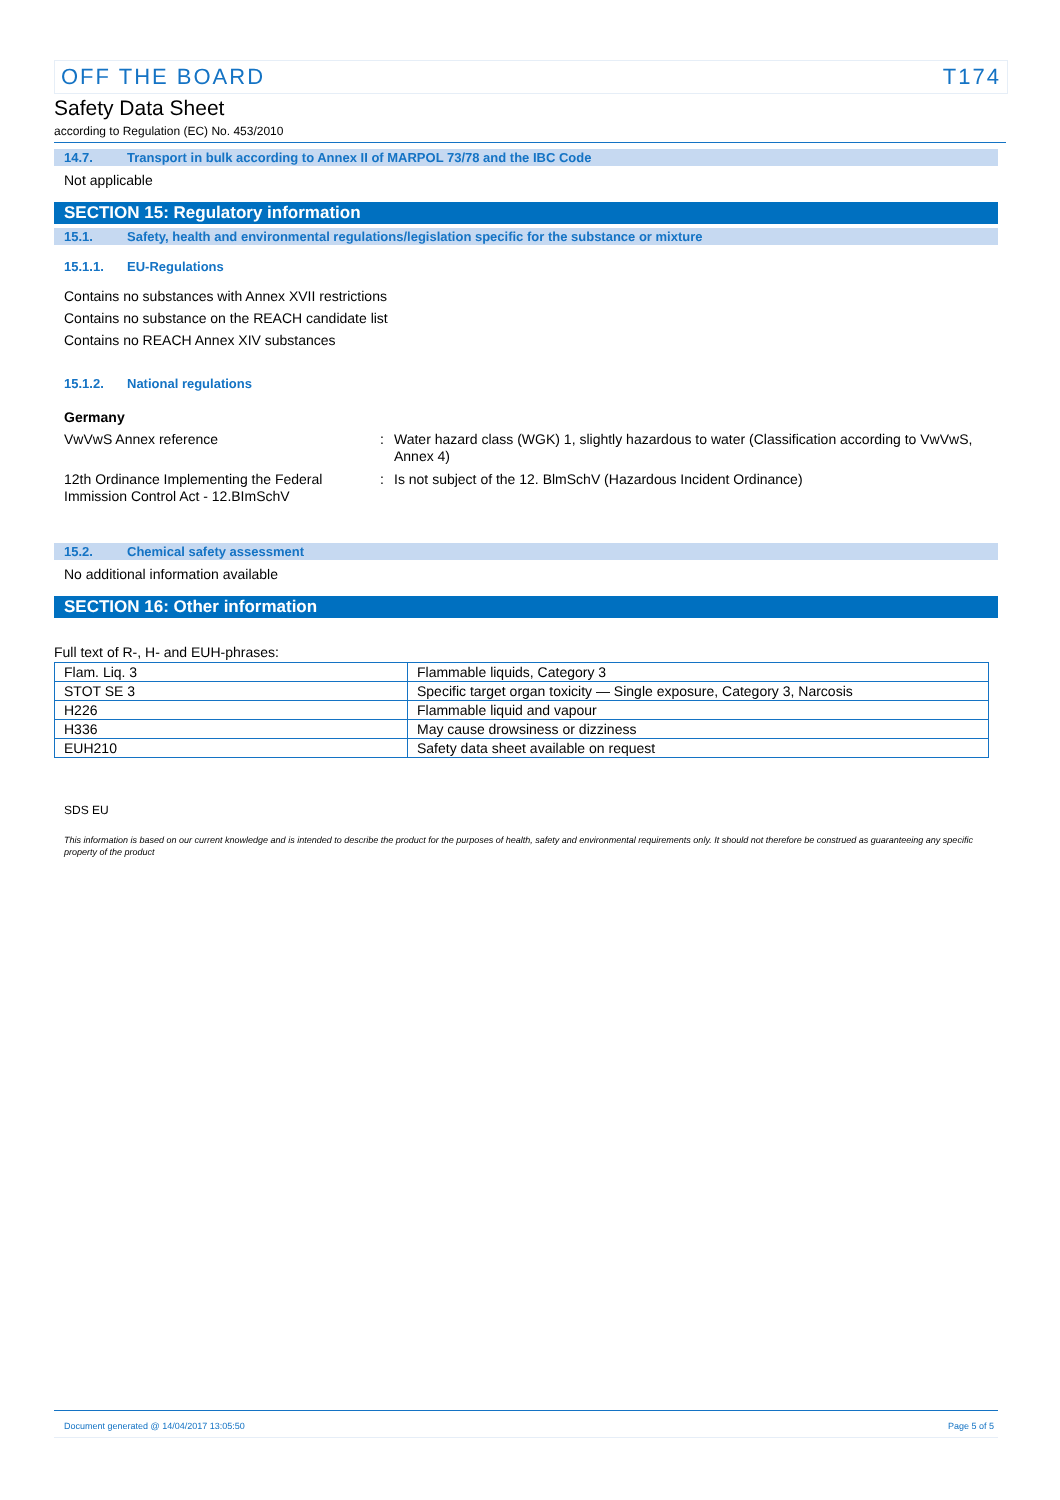OFF THE BOARD T174
Safety Data Sheet
according to Regulation (EC) No. 453/2010
14.7. Transport in bulk according to Annex II of MARPOL 73/78 and the IBC Code
Not applicable
SECTION 15: Regulatory information
15.1. Safety, health and environmental regulations/legislation specific for the substance or mixture
15.1.1. EU-Regulations
Contains no substances with Annex XVII restrictions
Contains no substance on the REACH candidate list
Contains no REACH Annex XIV substances
15.1.2. National regulations
Germany
VwVwS Annex reference : Water hazard class (WGK) 1, slightly hazardous to water (Classification according to VwVwS, Annex 4)
12th Ordinance Implementing the Federal Immission Control Act - 12.BImSchV
: Is not subject of the 12. BlmSchV (Hazardous Incident Ordinance)
15.2. Chemical safety assessment
No additional information available
SECTION 16: Other information
Full text of R-, H- and EUH-phrases:
| Flam. Liq. 3 | Flammable liquids, Category 3 |
| STOT SE 3 | Specific target organ toxicity — Single exposure, Category 3, Narcosis |
| H226 | Flammable liquid and vapour |
| H336 | May cause drowsiness or dizziness |
| EUH210 | Safety data sheet available on request |
SDS EU
This information is based on our current knowledge and is intended to describe the product for the purposes of health, safety and environmental requirements only. It should not therefore be construed as guaranteeing any specific property of the product
Document generated @ 14/04/2017 13:05:50 Page 5 of 5